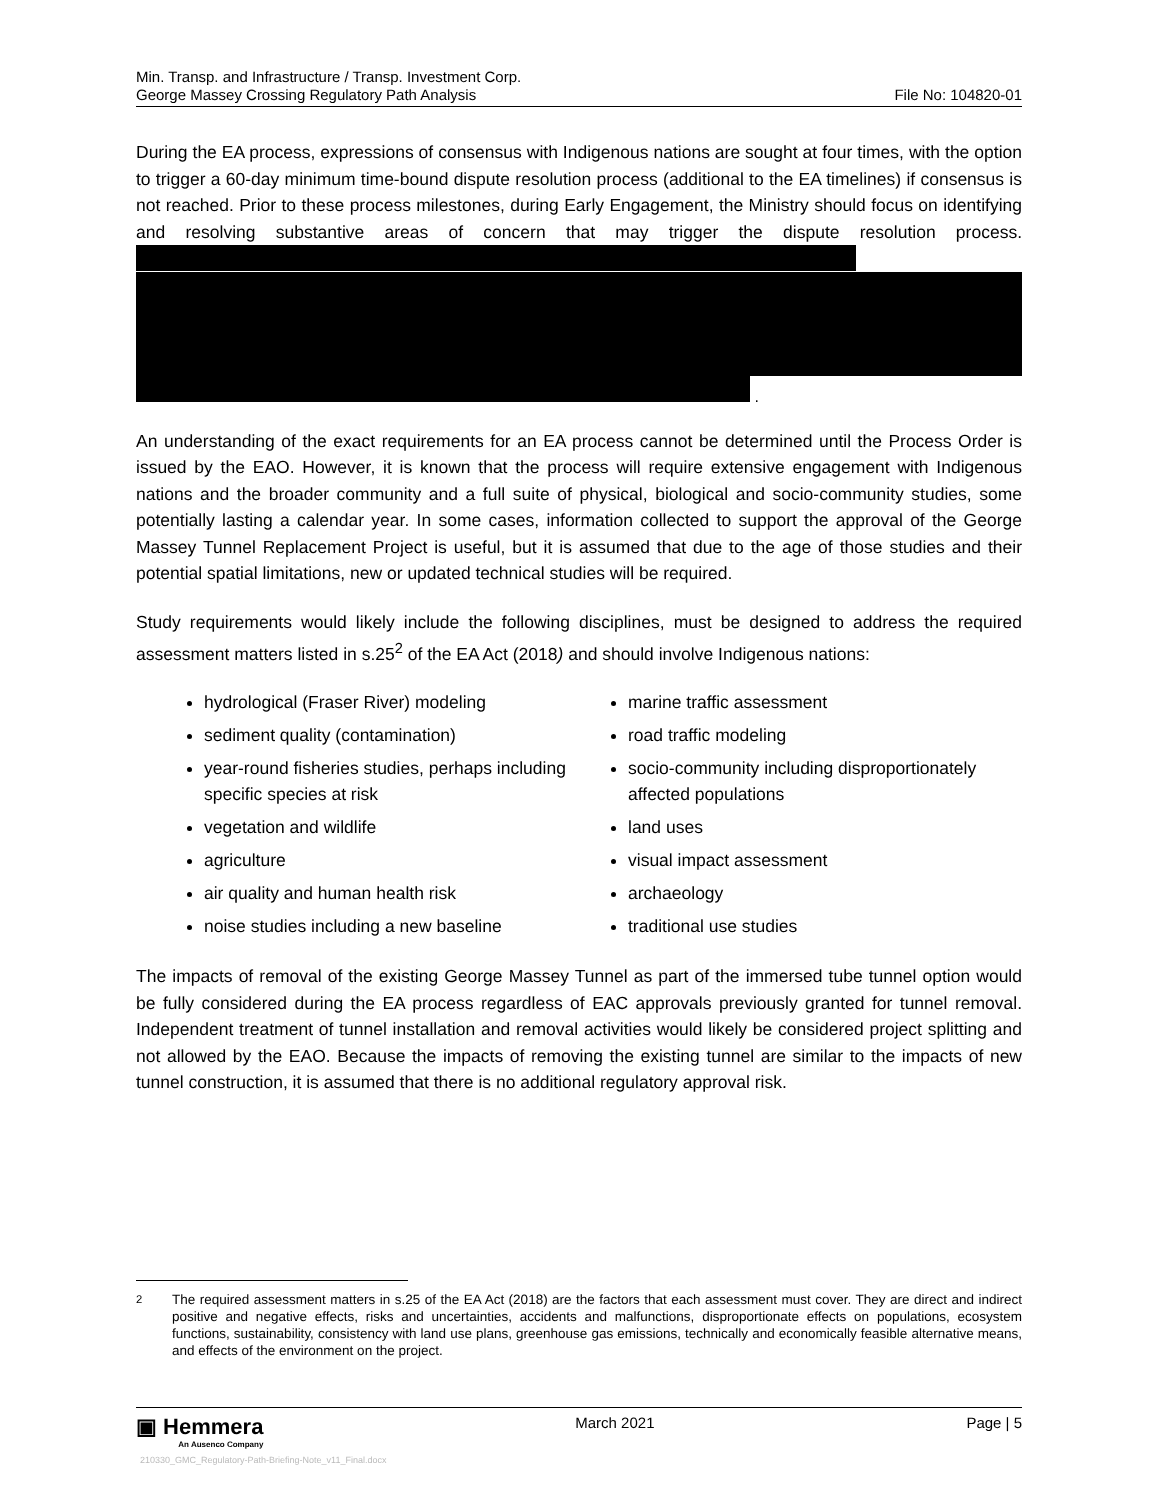Min. Transp. and Infrastructure / Transp. Investment Corp.
George Massey Crossing Regulatory Path Analysis
File No: 104820-01
During the EA process, expressions of consensus with Indigenous nations are sought at four times, with the option to trigger a 60-day minimum time-bound dispute resolution process (additional to the EA timelines) if consensus is not reached. Prior to these process milestones, during Early Engagement, the Ministry should focus on identifying and resolving substantive areas of concern that may trigger the dispute resolution process.
.
An understanding of the exact requirements for an EA process cannot be determined until the Process Order is issued by the EAO. However, it is known that the process will require extensive engagement with Indigenous nations and the broader community and a full suite of physical, biological and socio-community studies, some potentially lasting a calendar year. In some cases, information collected to support the approval of the George Massey Tunnel Replacement Project is useful, but it is assumed that due to the age of those studies and their potential spatial limitations, new or updated technical studies will be required.
Study requirements would likely include the following disciplines, must be designed to address the required assessment matters listed in s.25<sup>2</sup> of the EA Act (2018) and should involve Indigenous nations:
hydrological (Fraser River) modeling
marine traffic assessment
sediment quality (contamination)
road traffic modeling
year-round fisheries studies, perhaps including specific species at risk
socio-community including disproportionately affected populations
vegetation and wildlife
land uses
agriculture
visual impact assessment
air quality and human health risk
archaeology
noise studies including a new baseline
traditional use studies
The impacts of removal of the existing George Massey Tunnel as part of the immersed tube tunnel option would be fully considered during the EA process regardless of EAC approvals previously granted for tunnel removal. Independent treatment of tunnel installation and removal activities would likely be considered project splitting and not allowed by the EAO. Because the impacts of removing the existing tunnel are similar to the impacts of new tunnel construction, it is assumed that there is no additional regulatory approval risk.
<sup>2</sup> The required assessment matters in s.25 of the EA Act (2018) are the factors that each assessment must cover. They are direct and indirect positive and negative effects, risks and uncertainties, accidents and malfunctions, disproportionate effects on populations, ecosystem functions, sustainability, consistency with land use plans, greenhouse gas emissions, technically and economically feasible alternative means, and effects of the environment on the project.
▣ Hemmera
An Ausenco Company
March 2021 Page | 5
210330_GMC_Regulatory-Path-Briefing-Note_v11_Final.docx